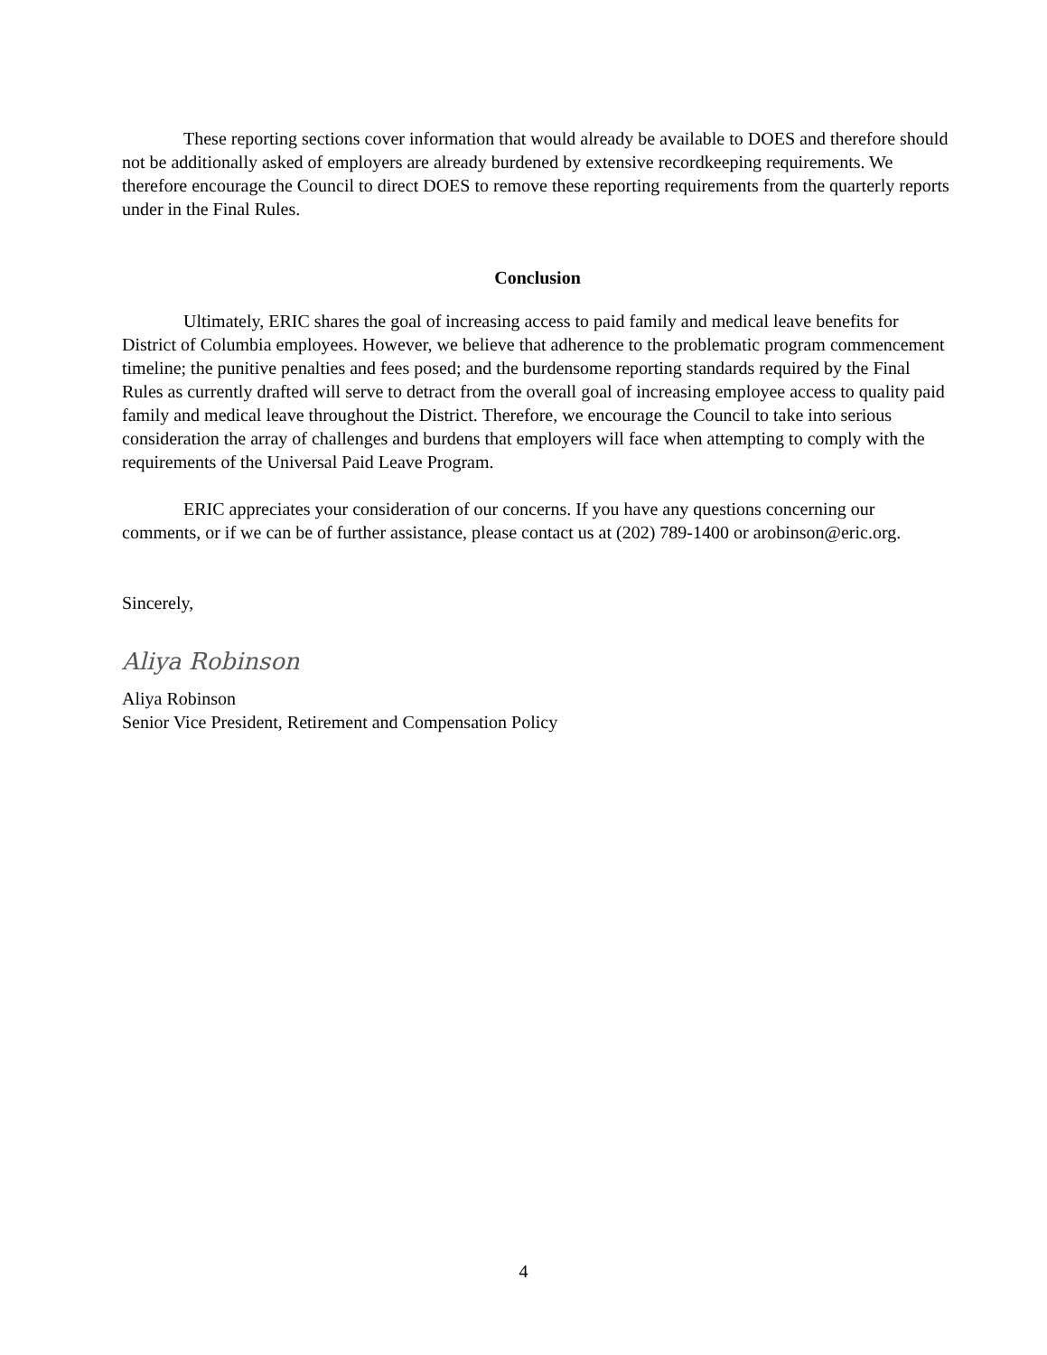These reporting sections cover information that would already be available to DOES and therefore should not be additionally asked of employers are already burdened by extensive recordkeeping requirements. We therefore encourage the Council to direct DOES to remove these reporting requirements from the quarterly reports under in the Final Rules.
Conclusion
Ultimately, ERIC shares the goal of increasing access to paid family and medical leave benefits for District of Columbia employees. However, we believe that adherence to the problematic program commencement timeline; the punitive penalties and fees posed; and the burdensome reporting standards required by the Final Rules as currently drafted will serve to detract from the overall goal of increasing employee access to quality paid family and medical leave throughout the District. Therefore, we encourage the Council to take into serious consideration the array of challenges and burdens that employers will face when attempting to comply with the requirements of the Universal Paid Leave Program.
ERIC appreciates your consideration of our concerns. If you have any questions concerning our comments, or if we can be of further assistance, please contact us at (202) 789-1400 or arobinson@eric.org.
Sincerely,
Aliya Robinson
Aliya Robinson
Senior Vice President, Retirement and Compensation Policy
4